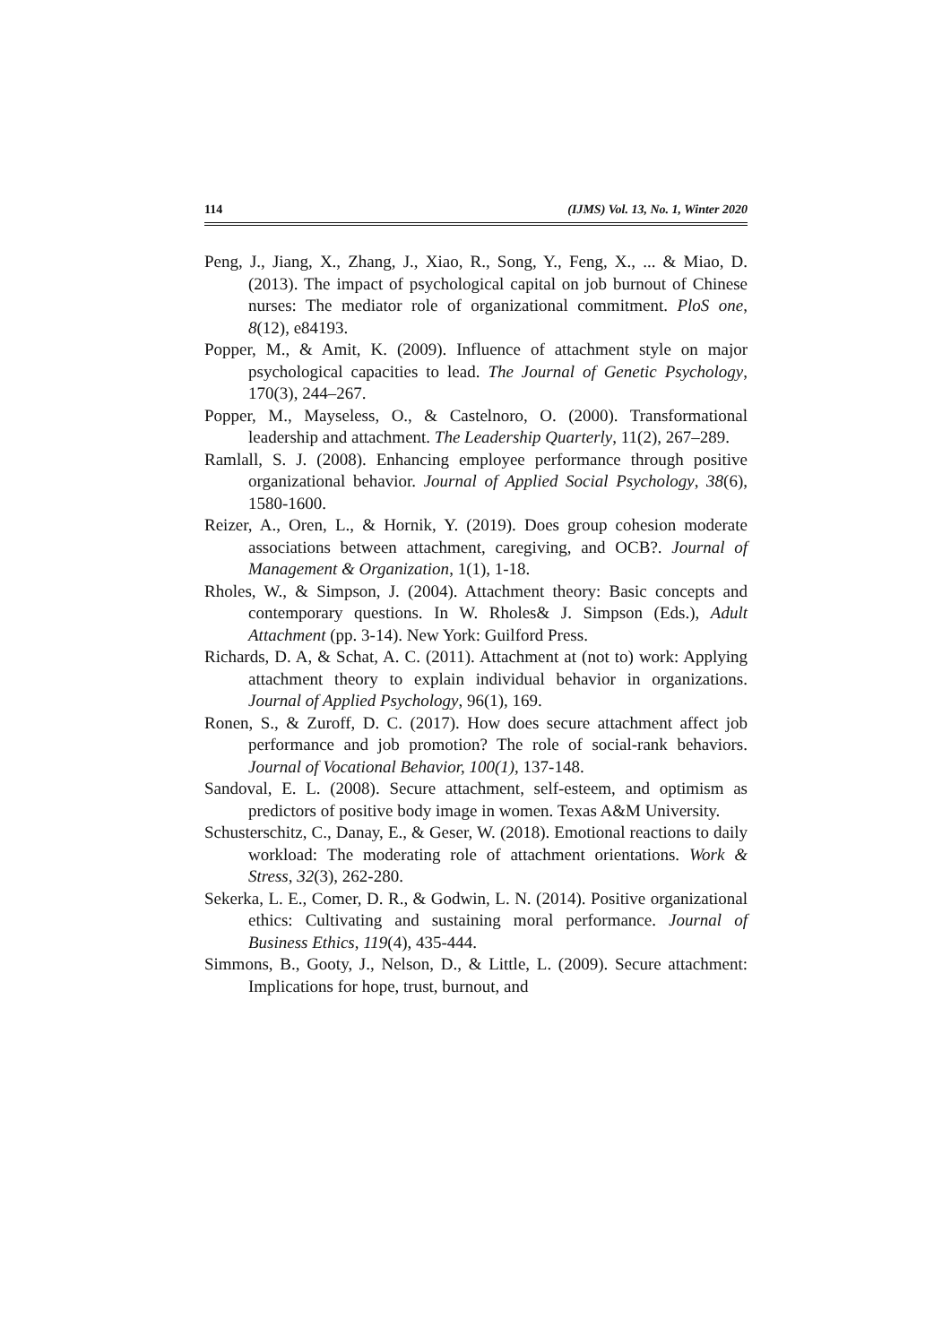114 (IJMS) Vol. 13, No. 1, Winter 2020
Peng, J., Jiang, X., Zhang, J., Xiao, R., Song, Y., Feng, X., ... & Miao, D. (2013). The impact of psychological capital on job burnout of Chinese nurses: The mediator role of organizational commitment. PloS one, 8(12), e84193.
Popper, M., & Amit, K. (2009). Influence of attachment style on major psychological capacities to lead. The Journal of Genetic Psychology, 170(3), 244–267.
Popper, M., Mayseless, O., & Castelnoro, O. (2000). Transformational leadership and attachment. The Leadership Quarterly, 11(2), 267–289.
Ramlall, S. J. (2008). Enhancing employee performance through positive organizational behavior. Journal of Applied Social Psychology, 38(6), 1580-1600.
Reizer, A., Oren, L., & Hornik, Y. (2019). Does group cohesion moderate associations between attachment, caregiving, and OCB?. Journal of Management & Organization, 1(1), 1-18.
Rholes, W., & Simpson, J. (2004). Attachment theory: Basic concepts and contemporary questions. In W. Rholes& J. Simpson (Eds.), Adult Attachment (pp. 3-14). New York: Guilford Press.
Richards, D. A, & Schat, A. C. (2011). Attachment at (not to) work: Applying attachment theory to explain individual behavior in organizations. Journal of Applied Psychology, 96(1), 169.
Ronen, S., & Zuroff, D. C. (2017). How does secure attachment affect job performance and job promotion? The role of social-rank behaviors. Journal of Vocational Behavior, 100(1), 137-148.
Sandoval, E. L. (2008). Secure attachment, self-esteem, and optimism as predictors of positive body image in women. Texas A&M University.
Schusterschitz, C., Danay, E., & Geser, W. (2018). Emotional reactions to daily workload: The moderating role of attachment orientations. Work & Stress, 32(3), 262-280.
Sekerka, L. E., Comer, D. R., & Godwin, L. N. (2014). Positive organizational ethics: Cultivating and sustaining moral performance. Journal of Business Ethics, 119(4), 435-444.
Simmons, B., Gooty, J., Nelson, D., & Little, L. (2009). Secure attachment: Implications for hope, trust, burnout, and